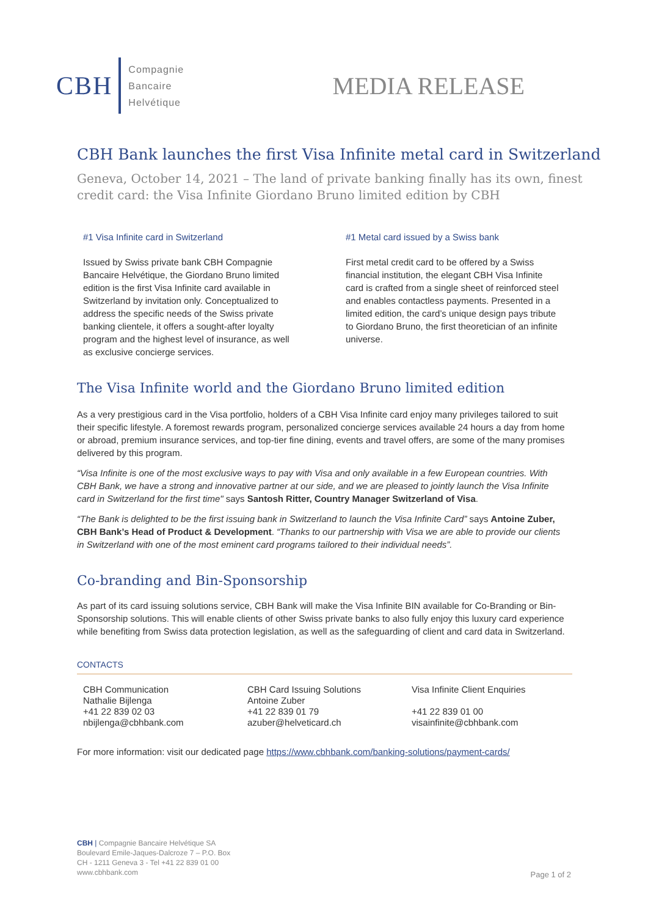CBH
Compagnie
Bancaire
Helvétique
MEDIA RELEASE
CBH Bank launches the first Visa Infinite metal card in Switzerland
Geneva, October 14, 2021 – The land of private banking finally has its own, finest credit card: the Visa Infinite Giordano Bruno limited edition by CBH
#1 Visa Infinite card in Switzerland
Issued by Swiss private bank CBH Compagnie Bancaire Helvétique, the Giordano Bruno limited edition is the first Visa Infinite card available in Switzerland by invitation only. Conceptualized to address the specific needs of the Swiss private banking clientele, it offers a sought-after loyalty program and the highest level of insurance, as well as exclusive concierge services.
#1 Metal card issued by a Swiss bank
First metal credit card to be offered by a Swiss financial institution, the elegant CBH Visa Infinite card is crafted from a single sheet of reinforced steel and enables contactless payments. Presented in a limited edition, the card’s unique design pays tribute to Giordano Bruno, the first theoretician of an infinite universe.
The Visa Infinite world and the Giordano Bruno limited edition
As a very prestigious card in the Visa portfolio, holders of a CBH Visa Infinite card enjoy many privileges tailored to suit their specific lifestyle. A foremost rewards program, personalized concierge services available 24 hours a day from home or abroad, premium insurance services, and top-tier fine dining, events and travel offers, are some of the many promises delivered by this program.
“Visa Infinite is one of the most exclusive ways to pay with Visa and only available in a few European countries. With CBH Bank, we have a strong and innovative partner at our side, and we are pleased to jointly launch the Visa Infinite card in Switzerland for the first time" says Santosh Ritter, Country Manager Switzerland of Visa.
“The Bank is delighted to be the first issuing bank in Switzerland to launch the Visa Infinite Card” says Antoine Zuber, CBH Bank’s Head of Product & Development. “Thanks to our partnership with Visa we are able to provide our clients in Switzerland with one of the most eminent card programs tailored to their individual needs”.
Co-branding and Bin-Sponsorship
As part of its card issuing solutions service, CBH Bank will make the Visa Infinite BIN available for Co-Branding or Bin-Sponsorship solutions. This will enable clients of other Swiss private banks to also fully enjoy this luxury card experience while benefiting from Swiss data protection legislation, as well as the safeguarding of client and card data in Switzerland.
CONTACTS
CBH Communication
Nathalie Bijlenga
+41 22 839 02 03
nbijlenga@cbhbank.com
CBH Card Issuing Solutions
Antoine Zuber
+41 22 839 01 79
azuber@helveticard.ch
Visa Infinite Client Enquiries
+41 22 839 01 00
visainfinite@cbhbank.com
For more information: visit our dedicated page https://www.cbhbank.com/banking-solutions/payment-cards/
CBH | Compagnie Bancaire Helvétique SA
Boulevard Emile-Jaques-Dalcroze 7 – P.O. Box
CH - 1211 Geneva 3 - Tel +41 22 839 01 00
www.cbhbank.com
Page 1 of 2